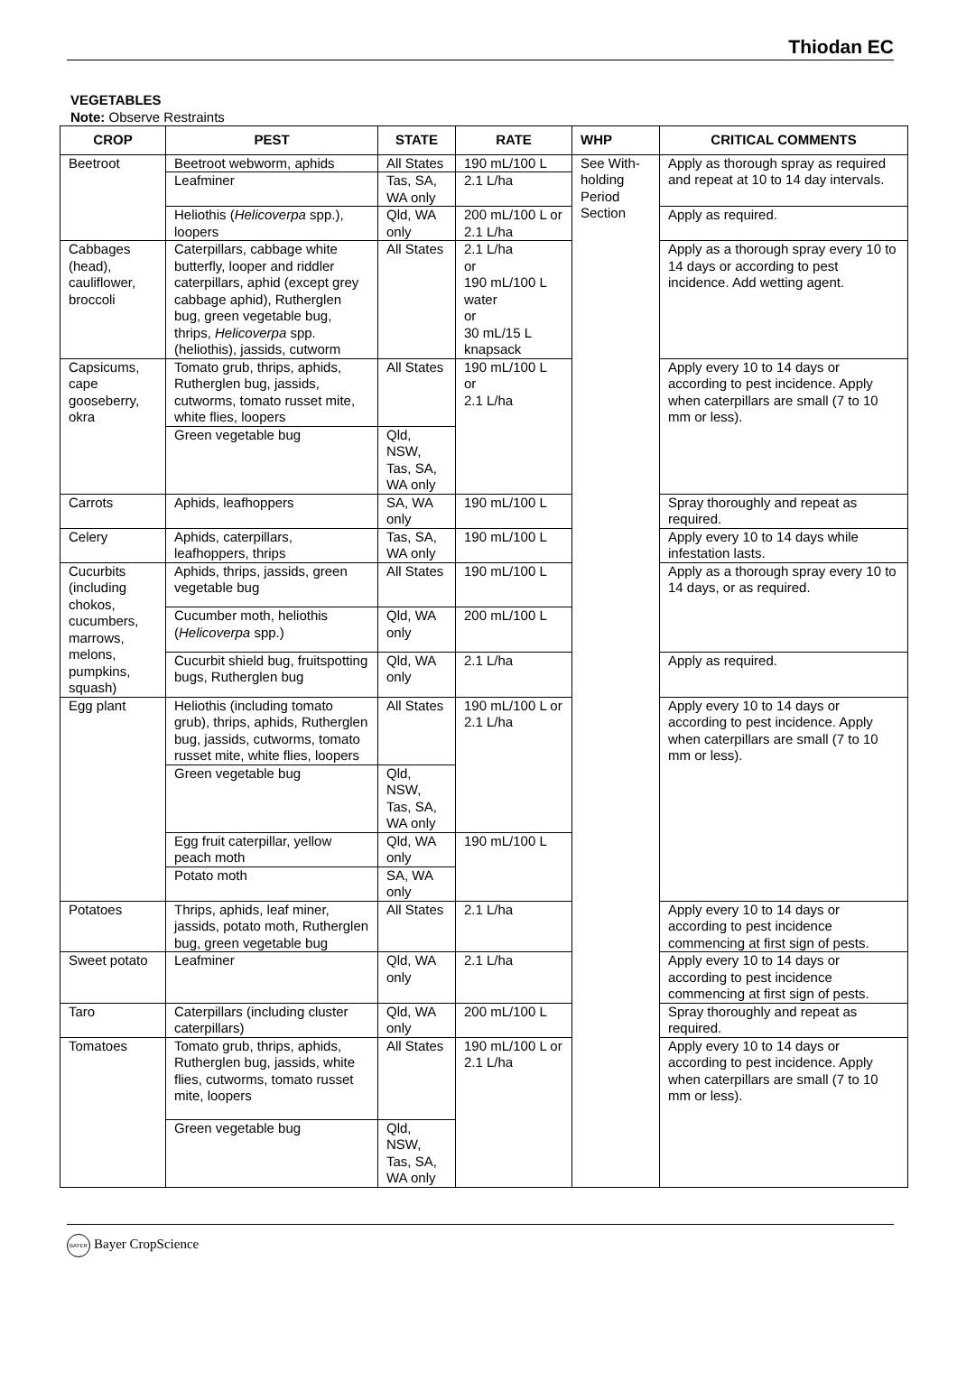Thiodan EC
VEGETABLES
Note: Observe Restraints
| CROP | PEST | STATE | RATE | WHP | CRITICAL COMMENTS |
| --- | --- | --- | --- | --- | --- |
| Beetroot | Beetroot webworm, aphids | All States | 190 mL/100 L | See With-holding Period Section | Apply as thorough spray as required and repeat at 10 to 14 day intervals. |
| | Leafminer | Tas, SA, WA only | 2.1 L/ha | | |
| | Heliothis ( Helicoverpa spp.), loopers | Qld, WA only | 200 mL/100 L or 2.1 L/ha | | Apply as required. |
| Cabbages (head), cauliflower, broccoli | Caterpillars, cabbage white butterfly, looper and riddler caterpillars, aphid (except grey cabbage aphid), Rutherglen bug, green vegetable bug, thrips, Helicoverpa spp. (heliothis), jassids, cutworm | All States | 2.1 L/ha or 190 mL/100 L water or 30 mL/15 L knapsack | | Apply as a thorough spray every 10 to 14 days or according to pest incidence. Add wetting agent. |
| Capsicums, cape gooseberry, okra | Tomato grub, thrips, aphids, Rutherglen bug, jassids, cutworms, tomato russet mite, white flies, loopers | All States | 190 mL/100 L or 2.1 L/ha | | Apply every 10 to 14 days or according to pest incidence. Apply when caterpillars are small (7 to 10 mm or less). |
| | Green vegetable bug | Qld, NSW, Tas, SA, WA only | | | |
| Carrots | Aphids, leafhoppers | SA, WA only | 190 mL/100 L | | Spray thoroughly and repeat as required. |
| Celery | Aphids, caterpillars, leafhoppers, thrips | Tas, SA, WA only | 190 mL/100 L | | Apply every 10 to 14 days while infestation lasts. |
| Cucurbits (including chokos, cucumbers, marrows, melons, pumpkins, squash) | Aphids, thrips, jassids, green vegetable bug | All States | 190 mL/100 L | | Apply as a thorough spray every 10 to 14 days, or as required. |
| | Cucumber moth, heliothis ( Helicoverpa spp.) | Qld, WA only | 200 mL/100 L | | |
| | Cucurbit shield bug, fruitspotting bugs, Rutherglen bug | Qld, WA only | 2.1 L/ha | | Apply as required. |
| Egg plant | Heliothis (including tomato grub), thrips, aphids, Rutherglen bug, jassids, cutworms, tomato russet mite, white flies, loopers | All States | 190 mL/100 L or 2.1 L/ha | | Apply every 10 to 14 days or according to pest incidence. Apply when caterpillars are small (7 to 10 mm or less). |
| | Green vegetable bug | Qld, NSW, Tas, SA, WA only | | | |
| | Egg fruit caterpillar, yellow peach moth | Qld, WA only | 190 mL/100 L | | |
| | Potato moth | SA, WA only | | | |
| Potatoes | Thrips, aphids, leaf miner, jassids, potato moth, Rutherglen bug, green vegetable bug | All States | 2.1 L/ha | | Apply every 10 to 14 days or according to pest incidence commencing at first sign of pests. |
| Sweet potato | Leafminer | Qld, WA only | 2.1 L/ha | | Apply every 10 to 14 days or according to pest incidence commencing at first sign of pests. |
| Taro | Caterpillars (including cluster caterpillars) | Qld, WA only | 200 mL/100 L | | Spray thoroughly and repeat as required. |
| Tomatoes | Tomato grub, thrips, aphids, Rutherglen bug, jassids, white flies, cutworms, tomato russet mite, loopers | All States | 190 mL/100 L or 2.1 L/ha | | Apply every 10 to 14 days or according to pest incidence. Apply when caterpillars are small (7 to 10 mm or less). |
| | Green vegetable bug | Qld, NSW, Tas, SA, WA only | | | |
BAYER Bayer CropScience